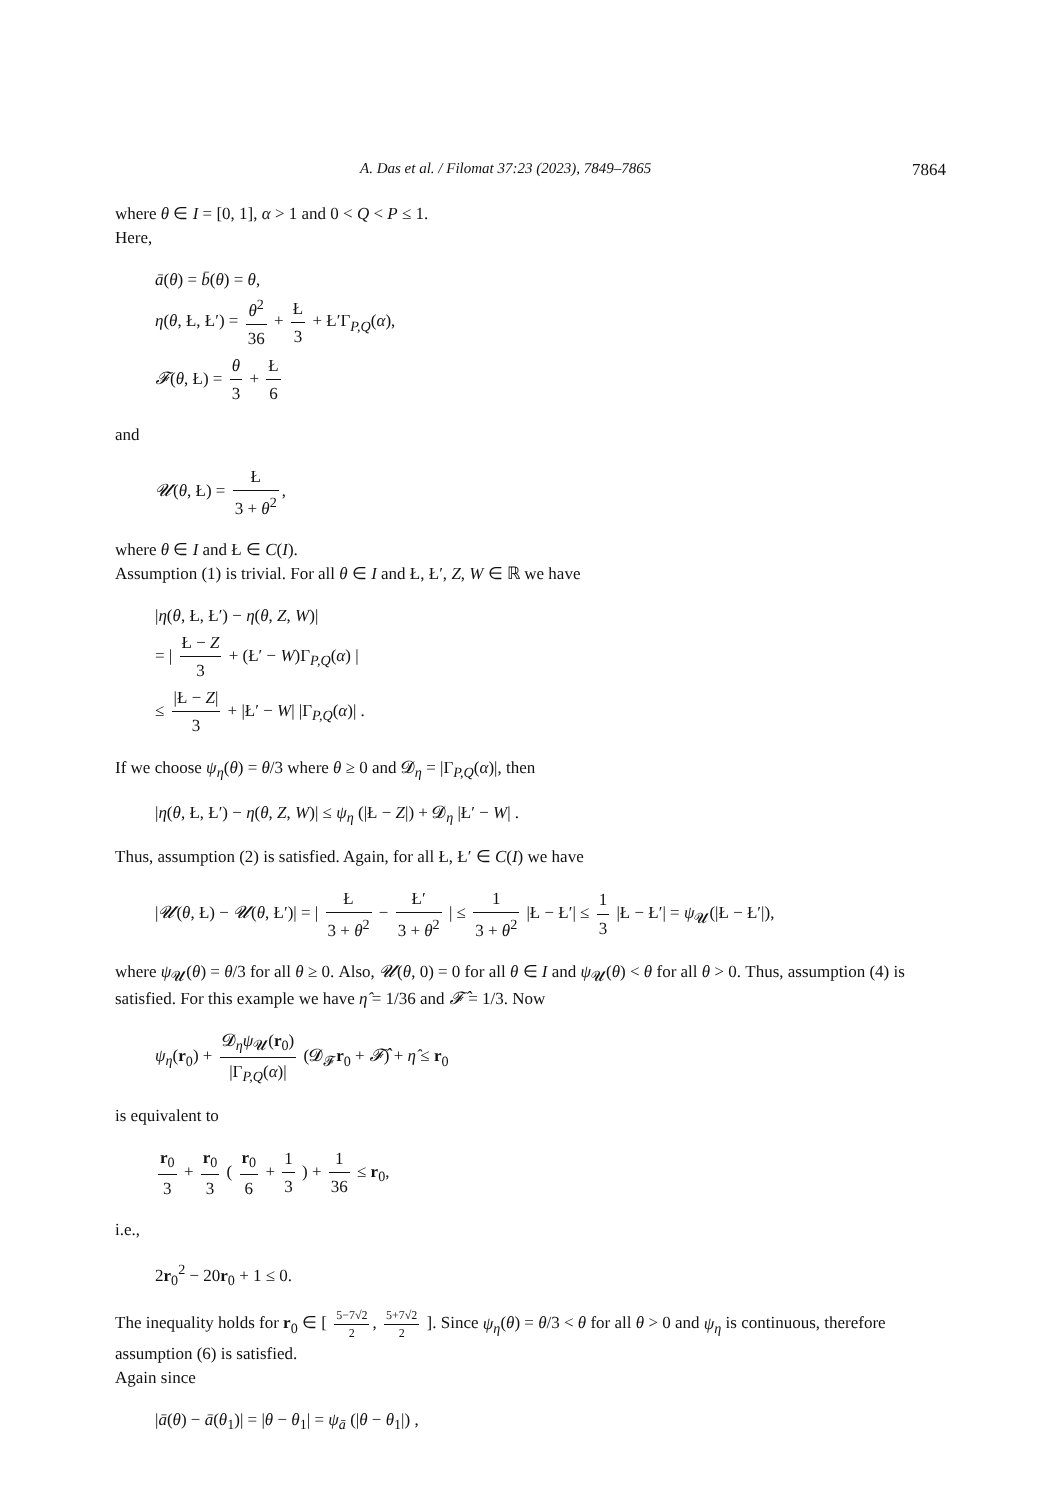A. Das et al. / Filomat 37:23 (2023), 7849–7865 7864
where θ ∈ I = [0, 1], α > 1 and 0 < Q < P ≤ 1.
Here,
ā(θ) = b̄(θ) = θ,
η(θ, Ł, Ł′) = θ<sup>2</sup> 36 + Ł 3 + Ł′Γ<sub>P,Q</sub>(α),
𝓕(θ, Ł) = θ 3 + Ł 6
and
𝓤(θ, Ł) = Ł 3 + θ<sup>2</sup>,
where θ ∈ I and Ł ∈ C(I).
Assumption (1) is trivial. For all θ ∈ I and Ł, Ł′, Z, W ∈ ℝ we have
|η(θ, Ł, Ł′) − η(θ, Z, W)|
= | Ł − Z 3 + (Ł′ − W)Γ<sub>P,Q</sub>(α) |
≤ |Ł − Z| 3 + |Ł′ − W| |Γ<sub>P,Q</sub>(α)| .
If we choose ψ<sub>η</sub>(θ) = θ/3 where θ ≥ 0 and 𝓓<sub>η</sub> = |Γ<sub>P,Q</sub>(α)|, then
|η(θ, Ł, Ł′) − η(θ, Z, W)| ≤ ψ<sub>η</sub> (|Ł − Z|) + 𝓓<sub>η</sub> |Ł′ − W| .
Thus, assumption (2) is satisfied. Again, for all Ł, Ł′ ∈ C(I) we have
|𝓤(θ, Ł) − 𝓤(θ, Ł′)| = | Ł 3 + θ<sup>2</sup> − Ł′ 3 + θ<sup>2</sup> | ≤ 1 3 + θ<sup>2</sup> |Ł − Ł′| ≤ 1 3 |Ł − Ł′| = ψ<sub>𝓤</sub>(|Ł − Ł′|),
where ψ<sub>𝓤</sub>(θ) = θ/3 for all θ ≥ 0. Also, 𝓤(θ, 0) = 0 for all θ ∈ I and ψ<sub>𝓤</sub>(θ) < θ for all θ > 0. Thus, assumption (4) is satisfied. For this example we have η̂ = 1/36 and 𝓕̂ = 1/3. Now
ψ<sub>η</sub>(r<sub>0</sub>) + 𝓓<sub>η</sub>ψ<sub>𝓤</sub>(r<sub>0</sub>) |Γ<sub>P,Q</sub>(α)| (𝓓<sub>𝓕</sub>r<sub>0</sub> + 𝓕̂) + η̂ ≤ r<sub>0</sub>
is equivalent to
r<sub>0</sub> 3 + r<sub>0</sub> 3 ( r<sub>0</sub> 6 + 1 3 ) + 1 36 ≤ r<sub>0</sub>,
i.e.,
2r<sub>0</sub><sup>2</sup> − 20r<sub>0</sub> + 1 ≤ 0.
The inequality holds for r<sub>0</sub> ∈ [ 5−7√2 2, 5+7√2 2 ]. Since ψ<sub>η</sub>(θ) = θ/3 < θ for all θ > 0 and ψ<sub>η</sub> is continuous, therefore assumption (6) is satisfied.
Again since
|ā(θ) − ā(θ<sub>1</sub>)| = |θ − θ<sub>1</sub>| = ψ<sub>ā</sub> (|θ − θ<sub>1</sub>|) ,